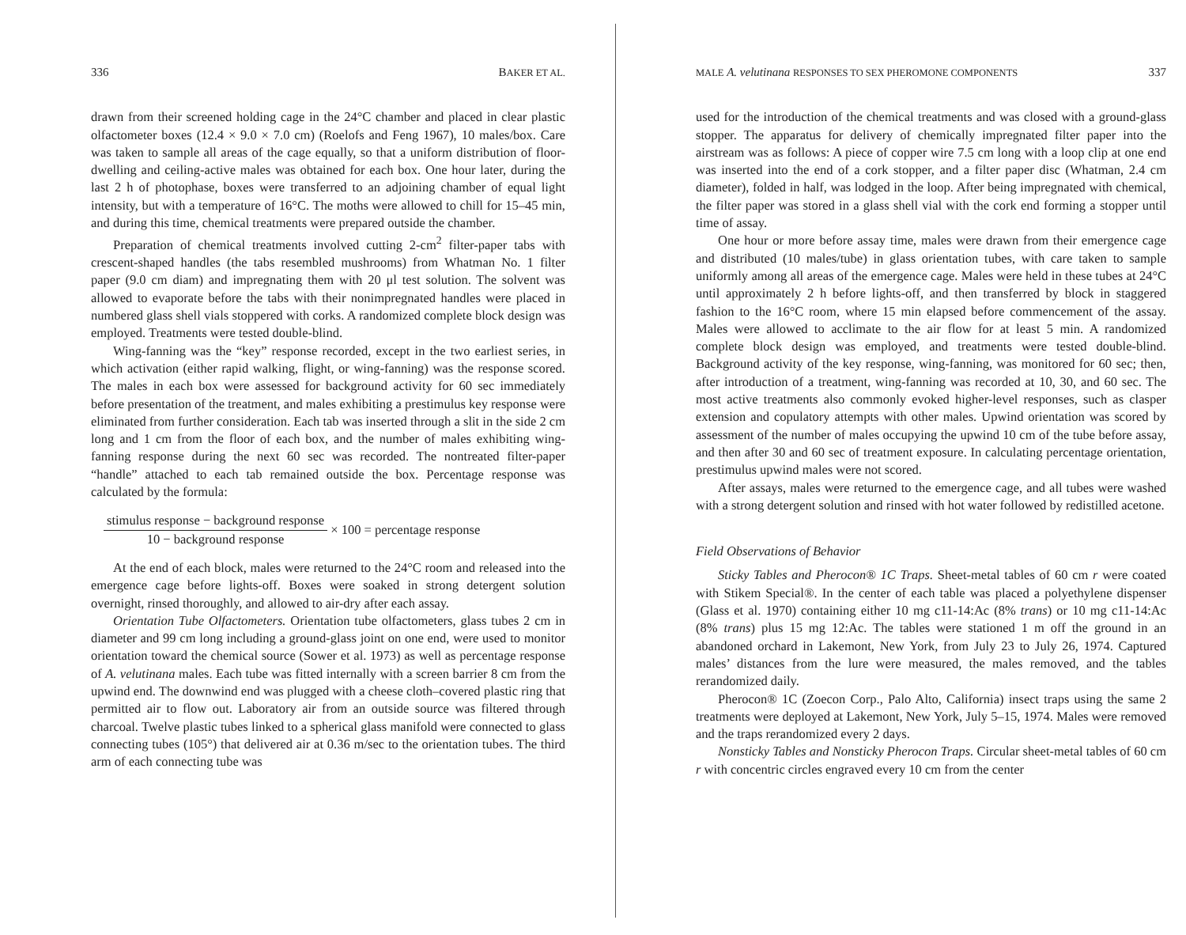336 BAKER ET AL.
drawn from their screened holding cage in the 24°C chamber and placed in clear plastic olfactometer boxes (12.4 × 9.0 × 7.0 cm) (Roelofs and Feng 1967), 10 males/box. Care was taken to sample all areas of the cage equally, so that a uniform distribution of floor-dwelling and ceiling-active males was obtained for each box. One hour later, during the last 2 h of photophase, boxes were transferred to an adjoining chamber of equal light intensity, but with a temperature of 16°C. The moths were allowed to chill for 15–45 min, and during this time, chemical treatments were prepared outside the chamber.
Preparation of chemical treatments involved cutting 2-cm<sup>2</sup> filter-paper tabs with crescent-shaped handles (the tabs resembled mushrooms) from Whatman No. 1 filter paper (9.0 cm diam) and impregnating them with 20 μl test solution. The solvent was allowed to evaporate before the tabs with their nonimpregnated handles were placed in numbered glass shell vials stoppered with corks. A randomized complete block design was employed. Treatments were tested double-blind.
Wing-fanning was the “key” response recorded, except in the two earliest series, in which activation (either rapid walking, flight, or wing-fanning) was the response scored. The males in each box were assessed for background activity for 60 sec immediately before presentation of the treatment, and males exhibiting a prestimulus key response were eliminated from further consideration. Each tab was inserted through a slit in the side 2 cm long and 1 cm from the floor of each box, and the number of males exhibiting wing-fanning response during the next 60 sec was recorded. The nontreated filter-paper “handle” attached to each tab remained outside the box. Percentage response was calculated by the formula:
stimulus response − background response
10 − background response
× 100 = percentage response
At the end of each block, males were returned to the 24°C room and released into the emergence cage before lights-off. Boxes were soaked in strong detergent solution overnight, rinsed thoroughly, and allowed to air-dry after each assay.
Orientation Tube Olfactometers. Orientation tube olfactometers, glass tubes 2 cm in diameter and 99 cm long including a ground-glass joint on one end, were used to monitor orientation toward the chemical source (Sower et al. 1973) as well as percentage response of A. velutinana males. Each tube was fitted internally with a screen barrier 8 cm from the upwind end. The downwind end was plugged with a cheese cloth–covered plastic ring that permitted air to flow out. Laboratory air from an outside source was filtered through charcoal. Twelve plastic tubes linked to a spherical glass manifold were connected to glass connecting tubes (105°) that delivered air at 0.36 m/sec to the orientation tubes. The third arm of each connecting tube was
MALE A. velutinana RESPONSES TO SEX PHEROMONE COMPONENTS 337
used for the introduction of the chemical treatments and was closed with a ground-glass stopper. The apparatus for delivery of chemically impregnated filter paper into the airstream was as follows: A piece of copper wire 7.5 cm long with a loop clip at one end was inserted into the end of a cork stopper, and a filter paper disc (Whatman, 2.4 cm diameter), folded in half, was lodged in the loop. After being impregnated with chemical, the filter paper was stored in a glass shell vial with the cork end forming a stopper until time of assay.
One hour or more before assay time, males were drawn from their emergence cage and distributed (10 males/tube) in glass orientation tubes, with care taken to sample uniformly among all areas of the emergence cage. Males were held in these tubes at 24°C until approximately 2 h before lights-off, and then transferred by block in staggered fashion to the 16°C room, where 15 min elapsed before commencement of the assay. Males were allowed to acclimate to the air flow for at least 5 min. A randomized complete block design was employed, and treatments were tested double-blind. Background activity of the key response, wing-fanning, was monitored for 60 sec; then, after introduction of a treatment, wing-fanning was recorded at 10, 30, and 60 sec. The most active treatments also commonly evoked higher-level responses, such as clasper extension and copulatory attempts with other males. Upwind orientation was scored by assessment of the number of males occupying the upwind 10 cm of the tube before assay, and then after 30 and 60 sec of treatment exposure. In calculating percentage orientation, prestimulus upwind males were not scored.
After assays, males were returned to the emergence cage, and all tubes were washed with a strong detergent solution and rinsed with hot water followed by redistilled acetone.
Field Observations of Behavior
Sticky Tables and Pherocon® 1C Traps. Sheet-metal tables of 60 cm r were coated with Stikem Special®. In the center of each table was placed a polyethylene dispenser (Glass et al. 1970) containing either 10 mg c11-14:Ac (8% trans) or 10 mg c11-14:Ac (8% trans) plus 15 mg 12:Ac. The tables were stationed 1 m off the ground in an abandoned orchard in Lakemont, New York, from July 23 to July 26, 1974. Captured males’ distances from the lure were measured, the males removed, and the tables rerandomized daily.
Pherocon® 1C (Zoecon Corp., Palo Alto, California) insect traps using the same 2 treatments were deployed at Lakemont, New York, July 5–15, 1974. Males were removed and the traps rerandomized every 2 days.
Nonsticky Tables and Nonsticky Pherocon Traps. Circular sheet-metal tables of 60 cm r with concentric circles engraved every 10 cm from the center